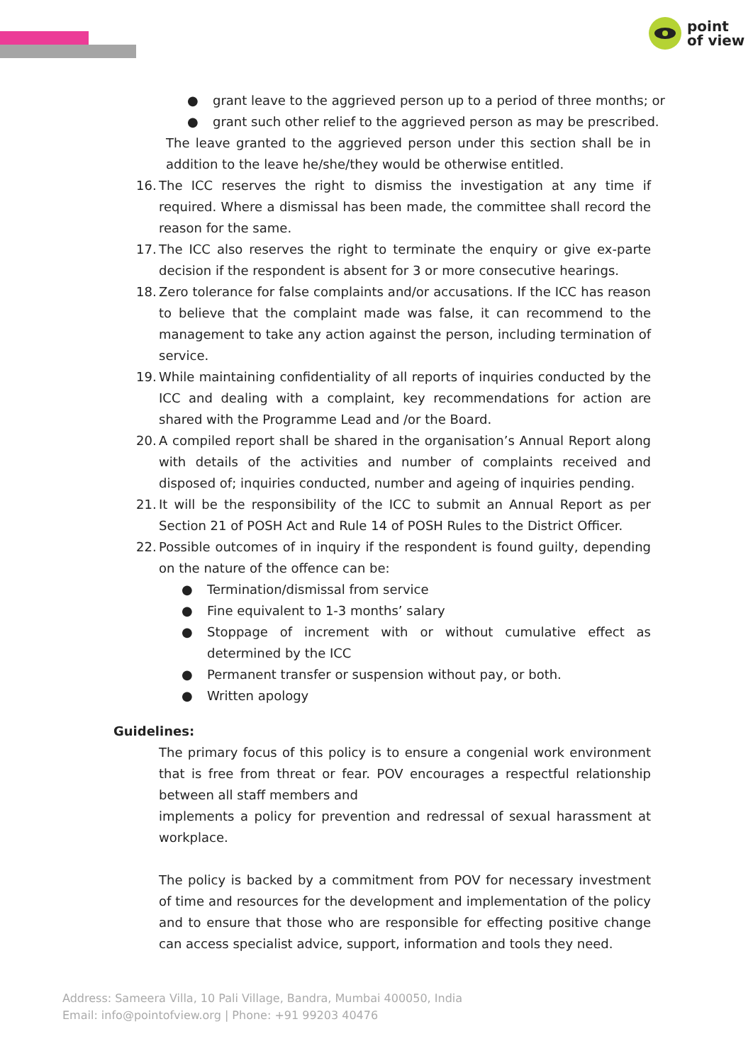point
of view
● grant leave to the aggrieved person up to a period of three months; or
● grant such other relief to the aggrieved person as may be prescribed.
The leave granted to the aggrieved person under this section shall be in addition to the leave he/she/they would be otherwise entitled.
16. The ICC reserves the right to dismiss the investigation at any time if required. Where a dismissal has been made, the committee shall record the reason for the same.
17. The ICC also reserves the right to terminate the enquiry or give ex-parte decision if the respondent is absent for 3 or more consecutive hearings.
18. Zero tolerance for false complaints and/or accusations. If the ICC has reason to believe that the complaint made was false, it can recommend to the management to take any action against the person, including termination of service.
19. While maintaining confidentiality of all reports of inquiries conducted by the ICC and dealing with a complaint, key recommendations for action are shared with the Programme Lead and /or the Board.
20. A compiled report shall be shared in the organisation’s Annual Report along with details of the activities and number of complaints received and disposed of; inquiries conducted, number and ageing of inquiries pending.
21. It will be the responsibility of the ICC to submit an Annual Report as per Section 21 of POSH Act and Rule 14 of POSH Rules to the District Officer.
22. Possible outcomes of in inquiry if the respondent is found guilty, depending on the nature of the offence can be:
● Termination/dismissal from service
● Fine equivalent to 1-3 months’ salary
● Stoppage of increment with or without cumulative effect as determined by the ICC
● Permanent transfer or suspension without pay, or both.
● Written apology
Guidelines:
The primary focus of this policy is to ensure a congenial work environment that is free from threat or fear. POV encourages a respectful relationship between all staff members and
implements a policy for prevention and redressal of sexual harassment at workplace.
The policy is backed by a commitment from POV for necessary investment of time and resources for the development and implementation of the policy and to ensure that those who are responsible for effecting positive change can access specialist advice, support, information and tools they need.
Address: Sameera Villa, 10 Pali Village, Bandra, Mumbai 400050, India
Email: info@pointofview.org | Phone: +91 99203 40476